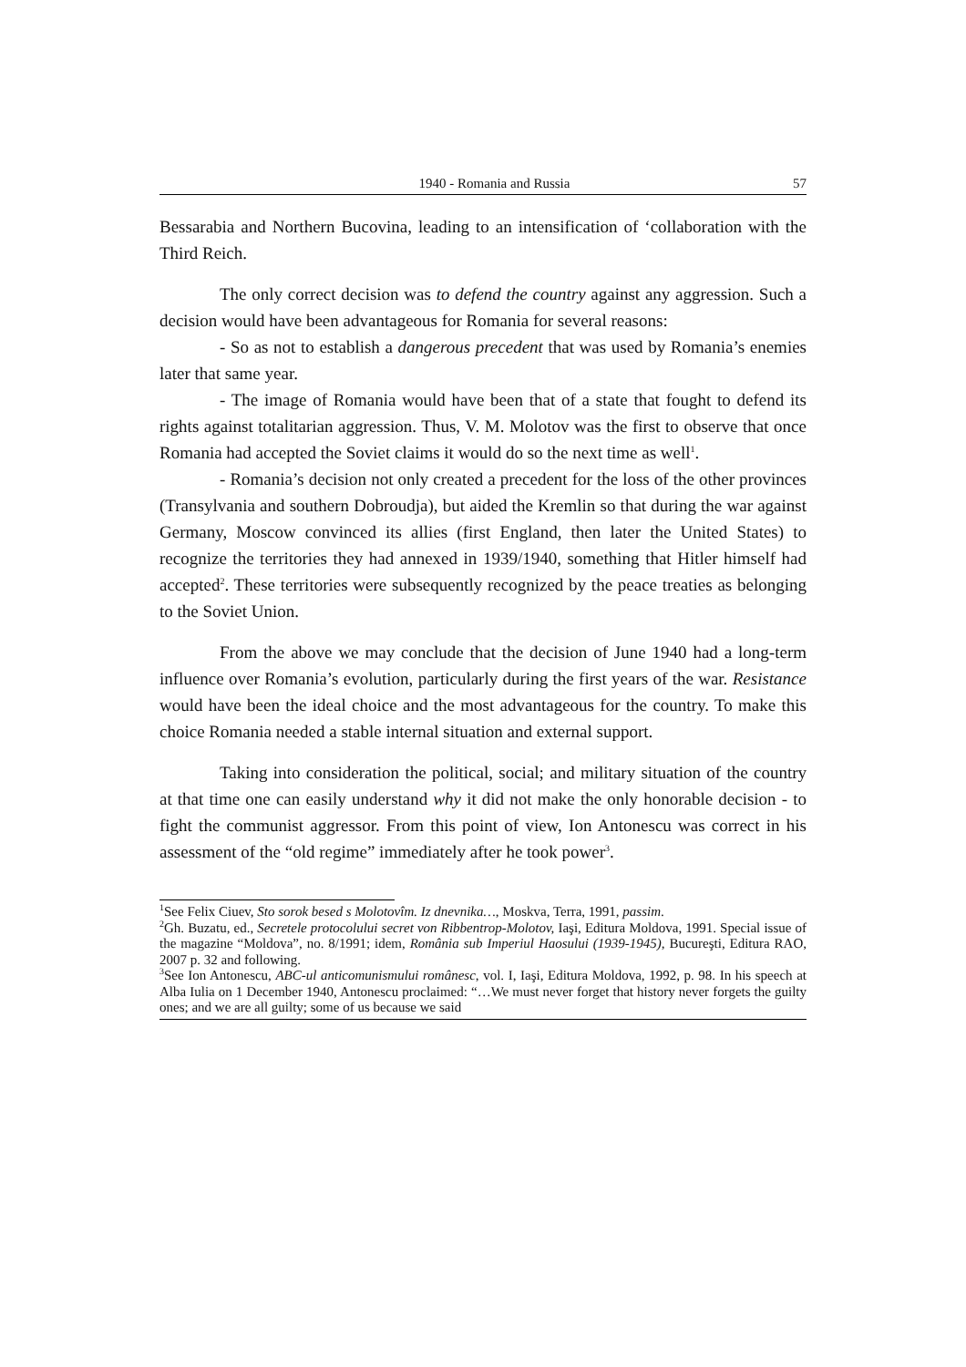1940 - Romania and Russia 57
Bessarabia and Northern Bucovina, leading to an intensification of ‘collaboration with the Third Reich.
The only correct decision was to defend the country against any aggression. Such a decision would have been advantageous for Romania for several reasons:
- So as not to establish a dangerous precedent that was used by Romania’s enemies later that same year.
- The image of Romania would have been that of a state that fought to defend its rights against totalitarian aggression. Thus, V. M. Molotov was the first to observe that once Romania had accepted the Soviet claims it would do so the next time as well<sup>1</sup>.
- Romania’s decision not only created a precedent for the loss of the other provinces (Transylvania and southern Dobroudja), but aided the Kremlin so that during the war against Germany, Moscow convinced its allies (first England, then later the United States) to recognize the territories they had annexed in 1939/1940, something that Hitler himself had accepted<sup>2</sup>. These territories were subsequently recognized by the peace treaties as belonging to the Soviet Union.
From the above we may conclude that the decision of June 1940 had a long-term influence over Romania’s evolution, particularly during the first years of the war. Resistance would have been the ideal choice and the most advantageous for the country. To make this choice Romania needed a stable internal situation and external support.
Taking into consideration the political, social; and military situation of the country at that time one can easily understand why it did not make the only honorable decision - to fight the communist aggressor. From this point of view, Ion Antonescu was correct in his assessment of the “old regime” immediately after he took power<sup>3</sup>.
<sup>1</sup> See Felix Ciuev, Sto sorok besed s Molotovîm. Iz dnevnika…, Moskva, Terra, 1991, passim.
<sup>2</sup> Gh. Buzatu, ed., Secretele protocolului secret von Ribbentrop-Molotov, Iaşi, Editura Moldova, 1991. Special issue of the magazine “Moldova”, no. 8/1991; idem, România sub Imperiul Haosului (1939-1945), Bucureşti, Editura RAO, 2007 p. 32 and following.
<sup>3</sup> See Ion Antonescu, ABC-ul anticomunismului românesc, vol. I, Iaşi, Editura Moldova, 1992, p. 98. In his speech at Alba Iulia on 1 December 1940, Antonescu proclaimed: “…We must never forget that history never forgets the guilty ones; and we are all guilty; some of us because we said